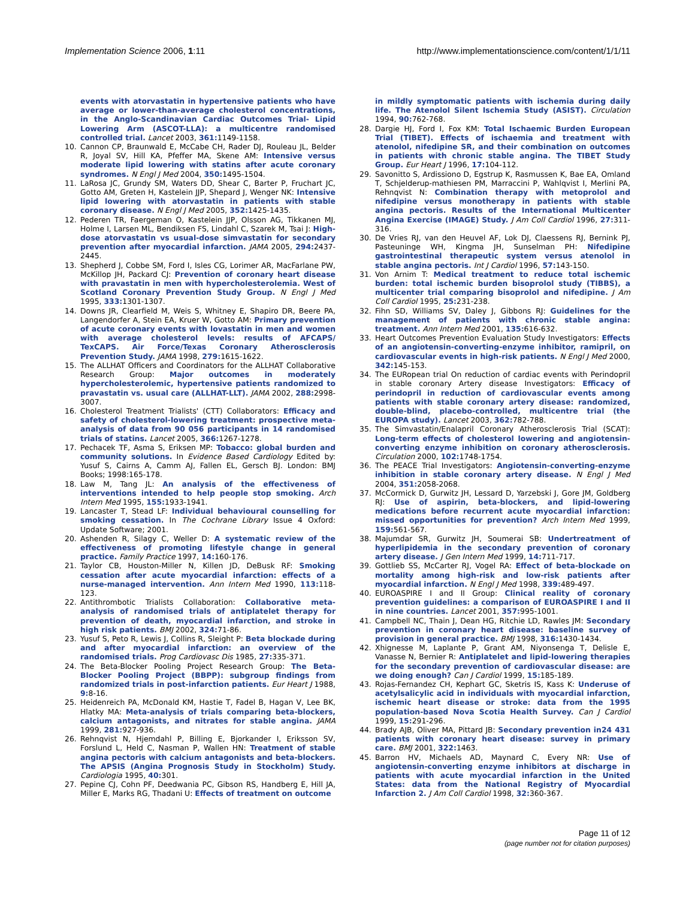Implementation Science 2006, 1:11 http://www.implementationscience.com/content/1/1/11
events with atorvastatin in hypertensive patients who have average or lower-than-average cholesterol concentrations, in the Anglo-Scandinavian Cardiac Outcomes Trial- Lipid Lowering Arm (ASCOT-LLA): a multicentre randomised controlled trial. Lancet 2003, 361: 1149-1158.
10. Cannon CP, Braunwald E, McCabe CH, Rader DJ, Rouleau JL, Belder R, Joyal SV, Hill KA, Pfeffer MA, Skene AM: Intensive versus moderate lipid lowering with statins after acute coronary syndromes. N Engl J Med 2004, 350: 1495-1504.
11. LaRosa JC, Grundy SM, Waters DD, Shear C, Barter P, Fruchart JC, Gotto AM, Greten H, Kastelein JJP, Shepard J, Wenger NK: Intensive lipid lowering with atorvastatin in patients with stable coronary disease. N Engl J Med 2005, 352: 1425-1435.
12. Pederen TR, Faergeman O, Kastelein JJP, Olsson AG, Tikkanen MJ, Holme I, Larsen ML, Bendiksen FS, Lindahl C, Szarek M, Tsai J: High-dose atorvastatin vs usual-dose simvastatin for secondary prevention after myocardial infarction. JAMA 2005, 294: 2437-2445.
13. Shepherd J, Cobbe SM, Ford I, Isles CG, Lorimer AR, MacFarlane PW, McKillop JH, Packard CJ: Prevention of coronary heart disease with pravastatin in men with hypercholesterolemia. West of Scotland Coronary Prevention Study Group. N Engl J Med 1995, 333: 1301-1307.
14. Downs JR, Clearfield M, Weis S, Whitney E, Shapiro DR, Beere PA, Langendorfer A, Stein EA, Kruer W, Gotto AM: Primary prevention of acute coronary events with lovastatin in men and women with average cholesterol levels: results of AFCAPS/ TexCAPS. Air Force/Texas Coronary Atherosclerosis Prevention Study. JAMA 1998, 279: 1615-1622.
15. The ALLHAT Officers and Coordinators for the ALLHAT Collaborative Research Group: Major outcomes in moderately hypercholesterolemic, hypertensive patients randomized to pravastatin vs. usual care (ALLHAT-LLT). JAMA 2002, 288: 2998-3007.
16. Cholesterol Treatment Trialists' (CTT) Collaborators: Efficacy and safety of cholesterol-lowering treatment: prospective meta-analysis of data from 90 056 participants in 14 randomised trials of statins. Lancet 2005, 366: 1267-1278.
17. Pechacek TF, Asma S, Eriksen MP: Tobacco: global burden and community solutions. In Evidence Based Cardiology Edited by: Yusuf S, Cairns A, Camm AJ, Fallen EL, Gersch BJ. London: BMJ Books; 1998:165-178.
18. Law M, Tang JL: An analysis of the effectiveness of interventions intended to help people stop smoking. Arch Intern Med 1995, 155: 1933-1941.
19. Lancaster T, Stead LF: Individual behavioural counselling for smoking cessation. In The Cochrane Library Issue 4 Oxford: Update Software; 2001.
20. Ashenden R, Silagy C, Weller D: A systematic review of the effectiveness of promoting lifestyle change in general practice. Family Practice 1997, 14: 160-176.
21. Taylor CB, Houston-Miller N, Killen JD, DeBusk RF: Smoking cessation after acute myocardial infarction: effects of a nurse-managed intervention. Ann Intern Med 1990, 113: 118-123.
22. Antithrombotic Trialists Collaboration: Collaborative meta-analysis of randomised trials of antiplatelet therapy for prevention of death, myocardial infarction, and stroke in high risk patients. BMJ 2002, 324: 71-86.
23. Yusuf S, Peto R, Lewis J, Collins R, Sleight P: Beta blockade during and after myocardial infarction: an overview of the randomised trials. Prog Cardiovasc Dis 1985, 27: 335-371.
24. The Beta-Blocker Pooling Project Research Group: The Beta-Blocker Pooling Project (BBPP): subgroup findings from randomized trials in post-infarction patients. Eur Heart J 1988, 9: 8-16.
25. Heidenreich PA, McDonald KM, Hastie T, Fadel B, Hagan V, Lee BK, Hlatky MA: Meta-analysis of trials comparing beta-blockers, calcium antagonists, and nitrates for stable angina. JAMA 1999, 281: 927-936.
26. Rehnqvist N, Hjemdahl P, Billing E, Bjorkander I, Eriksson SV, Forslund L, Held C, Nasman P, Wallen HN: Treatment of stable angina pectoris with calcium antagonists and beta-blockers. The APSIS (Angina Prognosis Study in Stockholm) Study. Cardiologia 1995, 40: 301.
27. Pepine CJ, Cohn PF, Deedwania PC, Gibson RS, Handberg E, Hill JA, Miller E, Marks RG, Thadani U: Effects of treatment on outcome
in mildly symptomatic patients with ischemia during daily life. The Atenolol Silent Ischemia Study (ASIST). Circulation 1994, 90: 762-768.
28. Dargie HJ, Ford I, Fox KM: Total Ischaemic Burden European Trial (TIBET). Effects of ischaemia and treatment with atenolol, nifedipine SR, and their combination on outcomes in patients with chronic stable angina. The TIBET Study Group. Eur Heart J 1996, 17: 104-112.
29. Savonitto S, Ardissiono D, Egstrup K, Rasmussen K, Bae EA, Omland T, Schjelderup-mathiesen PM, Marraccini P, Wahlqvist I, Merlini PA, Rehnqvist N: Combination therapy with metoprolol and nifedipine versus monotherapy in patients with stable angina pectoris. Results of the International Multicenter Angina Exercise (IMAGE) Study. J Am Coll Cardiol 1996, 27: 311-316.
30. De Vries RJ, van den Heuvel AF, Lok DJ, Claessens RJ, Bernink PJ, Pasteuninge WH, Kingma JH, Sunselman PH: Nifedipine gastrointestinal therapeutic system versus atenolol in stable angina pectoris. Int J Cardiol 1996, 57: 143-150.
31. Von Arnim T: Medical treatment to reduce total ischemic burden: total ischemic burden bisoprolol study (TIBBS), a multicenter trial comparing bisoprolol and nifedipine. J Am Coll Cardiol 1995, 25: 231-238.
32. Fihn SD, Williams SV, Daley J, Gibbons RJ: Guidelines for the management of patients with chronic stable angina: treatment. Ann Intern Med 2001, 135: 616-632.
33. Heart Outcomes Prevention Evaluation Study Investigators: Effects of an angiotensin-converting-enzyme inhibitor, ramipril, on cardiovascular events in high-risk patients. N Engl J Med 2000, 342: 145-153.
34. The EURopean trial On reduction of cardiac events with Perindopril in stable coronary Artery disease Investigators: Efficacy of perindopril in reduction of cardiovascular events among patients with stable coronary artery disease: randomized, double-blind, placebo-controlled, multicentre trial (the EUROPA study). Lancet 2003, 362: 782-788.
35. The Simvastatin/Enalapril Coronary Atherosclerosis Trial (SCAT): Long-term effects of cholesterol lowering and angiotensin-converting enzyme inhibition on coronary atherosclerosis. Circulation 2000, 102: 1748-1754.
36. The PEACE Trial Investigators: Angiotensin-converting-enzyme inhibition in stable coronary artery disease. N Engl J Med 2004, 351: 2058-2068.
37. McCormick D, Gurwitz JH, Lessard D, Yarzebski J, Gore JM, Goldberg RJ: Use of aspirin, beta-blockers, and lipid-lowering medications before recurrent acute myocardial infarction: missed opportunities for prevention? Arch Intern Med 1999, 159: 561-567.
38. Majumdar SR, Gurwitz JH, Soumerai SB: Undertreatment of hyperlipidemia in the secondary prevention of coronary artery disease. J Gen Intern Med 1999, 14: 711-717.
39. Gottlieb SS, McCarter RJ, Vogel RA: Effect of beta-blockade on mortality among high-risk and low-risk patients after myocardial infarction. N Engl J Med 1998, 339: 489-497.
40. EUROASPIRE I and II Group: Clinical reality of coronary prevention guidelines: a comparison of EUROASPIRE I and II in nine countries. Lancet 2001, 357: 995-1001.
41. Campbell NC, Thain J, Dean HG, Ritchie LD, Rawles JM: Secondary prevention in coronary heart disease: baseline survey of provision in general practice. BMJ 1998, 316: 1430-1434.
42. Xhignesse M, Laplante P, Grant AM, Niyonsenga T, Delisle E, Vanasse N, Bernier R: Antiplatelet and lipid-lowering therapies for the secondary prevention of cardiovascular disease: are we doing enough? Can J Cardiol 1999, 15: 185-189.
43. Rojas-Fernandez CH, Kephart GC, Sketris IS, Kass K: Underuse of acetylsalicylic acid in individuals with myocardial infarction, ischemic heart disease or stroke: data from the 1995 population-based Nova Scotia Health Survey. Can J Cardiol 1999, 15: 291-296.
44. Brady AJB, Oliver MA, Pittard JB: Secondary prevention in24 431 patients with coronary heart disease: survey in primary care. BMJ 2001, 322: 1463.
45. Barron HV, Michaels AD, Maynard C, Every NR: Use of angiotensin-converting enzyme inhibitors at discharge in patients with acute myocardial infarction in the United States: data from the National Registry of Myocardial Infarction 2. J Am Coll Cardiol 1998, 32: 360-367.
Page 11 of 12
(page number not for citation purposes)